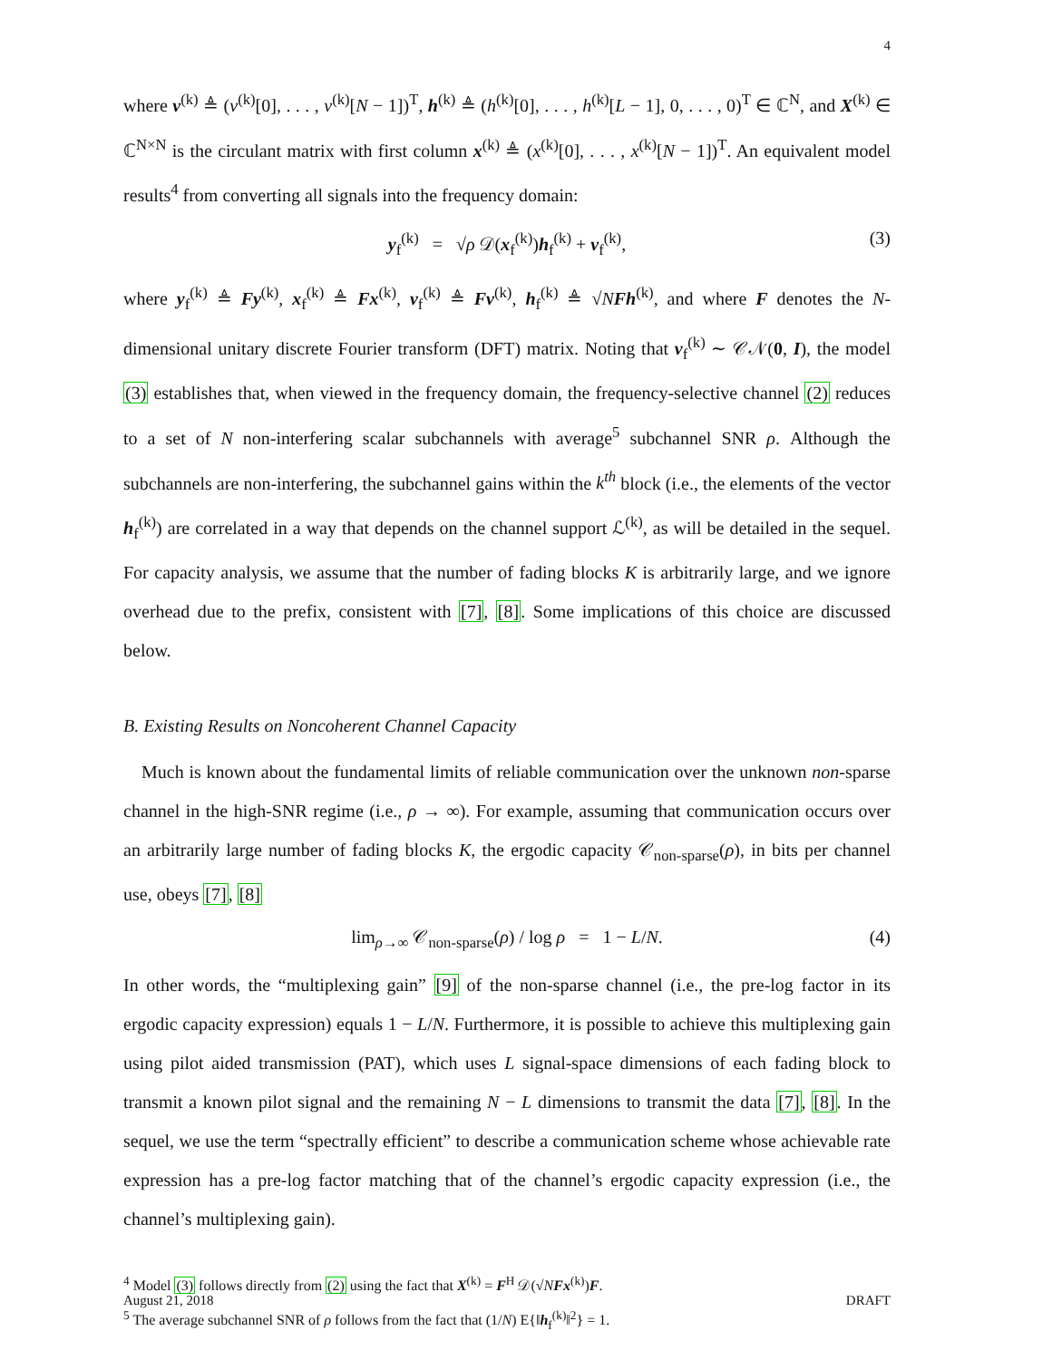4
where v<sup>(k)</sup> ≜ (v<sup>(k)</sup>[0], . . . , v<sup>(k)</sup>[N − 1])<sup>T</sup>, h<sup>(k)</sup> ≜ (h<sup>(k)</sup>[0], . . . , h<sup>(k)</sup>[L − 1], 0, . . . , 0)<sup>T</sup> ∈ ℂ<sup>N</sup>, and X<sup>(k)</sup> ∈ ℂ<sup>N×N</sup> is the circulant matrix with first column x<sup>(k)</sup> ≜ (x<sup>(k)</sup>[0], . . . , x<sup>(k)</sup>[N − 1])<sup>T</sup>. An equivalent model results<sup>4</sup> from converting all signals into the frequency domain:
y<sub>f</sub><sup>(k)</sup> = √ρ 𝒟(x<sub>f</sub><sup>(k)</sup>)h<sub>f</sub><sup>(k)</sup> + v<sub>f</sub><sup>(k)</sup>, (3)
where y<sub>f</sub><sup>(k)</sup> ≜ Fy<sup>(k)</sup>, x<sub>f</sub><sup>(k)</sup> ≜ Fx<sup>(k)</sup>, v<sub>f</sub><sup>(k)</sup> ≜ Fv<sup>(k)</sup>, h<sub>f</sub><sup>(k)</sup> ≜ √NFh<sup>(k)</sup>, and where F denotes the N-dimensional unitary discrete Fourier transform (DFT) matrix. Noting that v<sub>f</sub><sup>(k)</sup> ∼ 𝒞𝒩(0, I), the model (3) establishes that, when viewed in the frequency domain, the frequency-selective channel (2) reduces to a set of N non-interfering scalar subchannels with average<sup>5</sup> subchannel SNR ρ. Although the subchannels are non-interfering, the subchannel gains within the k<sup>th</sup> block (i.e., the elements of the vector h<sub>f</sub><sup>(k)</sup>) are correlated in a way that depends on the channel support ℒ<sup>(k)</sup>, as will be detailed in the sequel. For capacity analysis, we assume that the number of fading blocks K is arbitrarily large, and we ignore overhead due to the prefix, consistent with [7], [8]. Some implications of this choice are discussed below.
B. Existing Results on Noncoherent Channel Capacity
Much is known about the fundamental limits of reliable communication over the unknown non-sparse channel in the high-SNR regime (i.e., ρ → ∞). For example, assuming that communication occurs over an arbitrarily large number of fading blocks K, the ergodic capacity 𝒞<sub>non-sparse</sub>(ρ), in bits per channel use, obeys [7], [8]
lim<sub>ρ→∞</sub> 𝒞<sub>non-sparse</sub>(ρ) / log ρ = 1 − L/N. (4)
In other words, the “multiplexing gain” [9] of the non-sparse channel (i.e., the pre-log factor in its ergodic capacity expression) equals 1 − L/N. Furthermore, it is possible to achieve this multiplexing gain using pilot aided transmission (PAT), which uses L signal-space dimensions of each fading block to transmit a known pilot signal and the remaining N − L dimensions to transmit the data [7], [8]. In the sequel, we use the term “spectrally efficient” to describe a communication scheme whose achievable rate expression has a pre-log factor matching that of the channel’s ergodic capacity expression (i.e., the channel’s multiplexing gain).
<sup>4</sup> Model (3) follows directly from (2) using the fact that X<sup>(k)</sup> = F<sup>H</sup> 𝒟(√NFx<sup>(k)</sup>)F.
<sup>5</sup> The average subchannel SNR of ρ follows from the fact that (1/N) E{‖h<sub>f</sub><sup>(k)</sup>‖<sup>2</sup>} = 1.
August 21, 2018 DRAFT